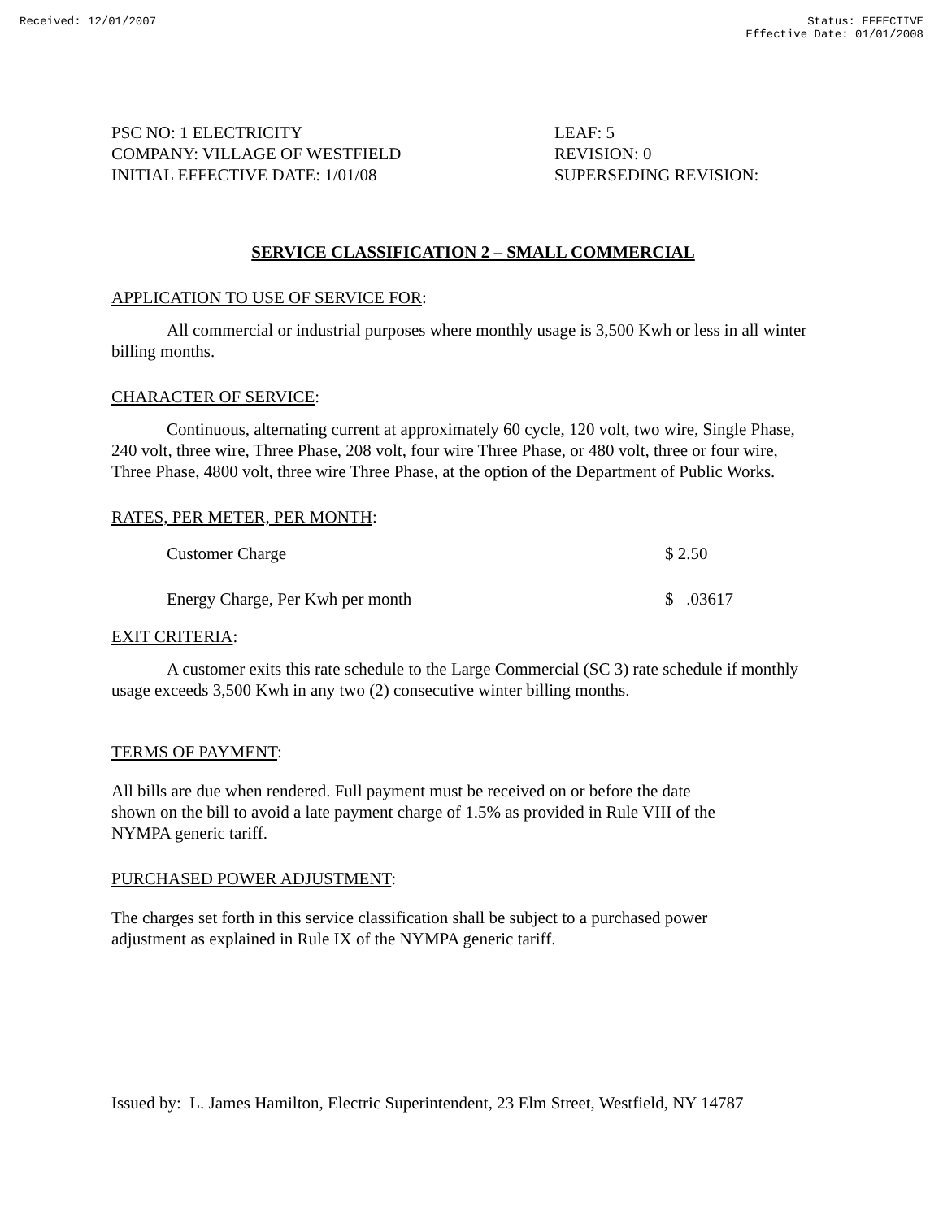Received: 12/01/2007 Status: EFFECTIVE
Effective Date: 01/01/2008
PSC NO: 1 ELECTRICITY
COMPANY: VILLAGE OF WESTFIELD
INITIAL EFFECTIVE DATE: 1/01/08
LEAF: 5
REVISION: 0
SUPERSEDING REVISION:
SERVICE CLASSIFICATION 2 – SMALL COMMERCIAL
APPLICATION TO USE OF SERVICE FOR:
All commercial or industrial purposes where monthly usage is 3,500 Kwh or less in all winter billing months.
CHARACTER OF SERVICE:
Continuous, alternating current at approximately 60 cycle, 120 volt, two wire, Single Phase, 240 volt, three wire, Three Phase, 208 volt, four wire Three Phase, or 480 volt, three or four wire, Three Phase, 4800 volt, three wire Three Phase, at the option of the Department of Public Works.
RATES, PER METER, PER MONTH:
| Customer Charge | $ 2.50 |
| Energy Charge, Per Kwh per month | $ .03617 |
EXIT CRITERIA:
A customer exits this rate schedule to the Large Commercial (SC 3) rate schedule if monthly usage exceeds 3,500 Kwh in any two (2) consecutive winter billing months.
TERMS OF PAYMENT:
All bills are due when rendered. Full payment must be received on or before the date
shown on the bill to avoid a late payment charge of 1.5% as provided in Rule VIII of the
NYMPA generic tariff.
PURCHASED POWER ADJUSTMENT:
The charges set forth in this service classification shall be subject to a purchased power
adjustment as explained in Rule IX of the NYMPA generic tariff.
Issued by: L. James Hamilton, Electric Superintendent, 23 Elm Street, Westfield, NY 14787